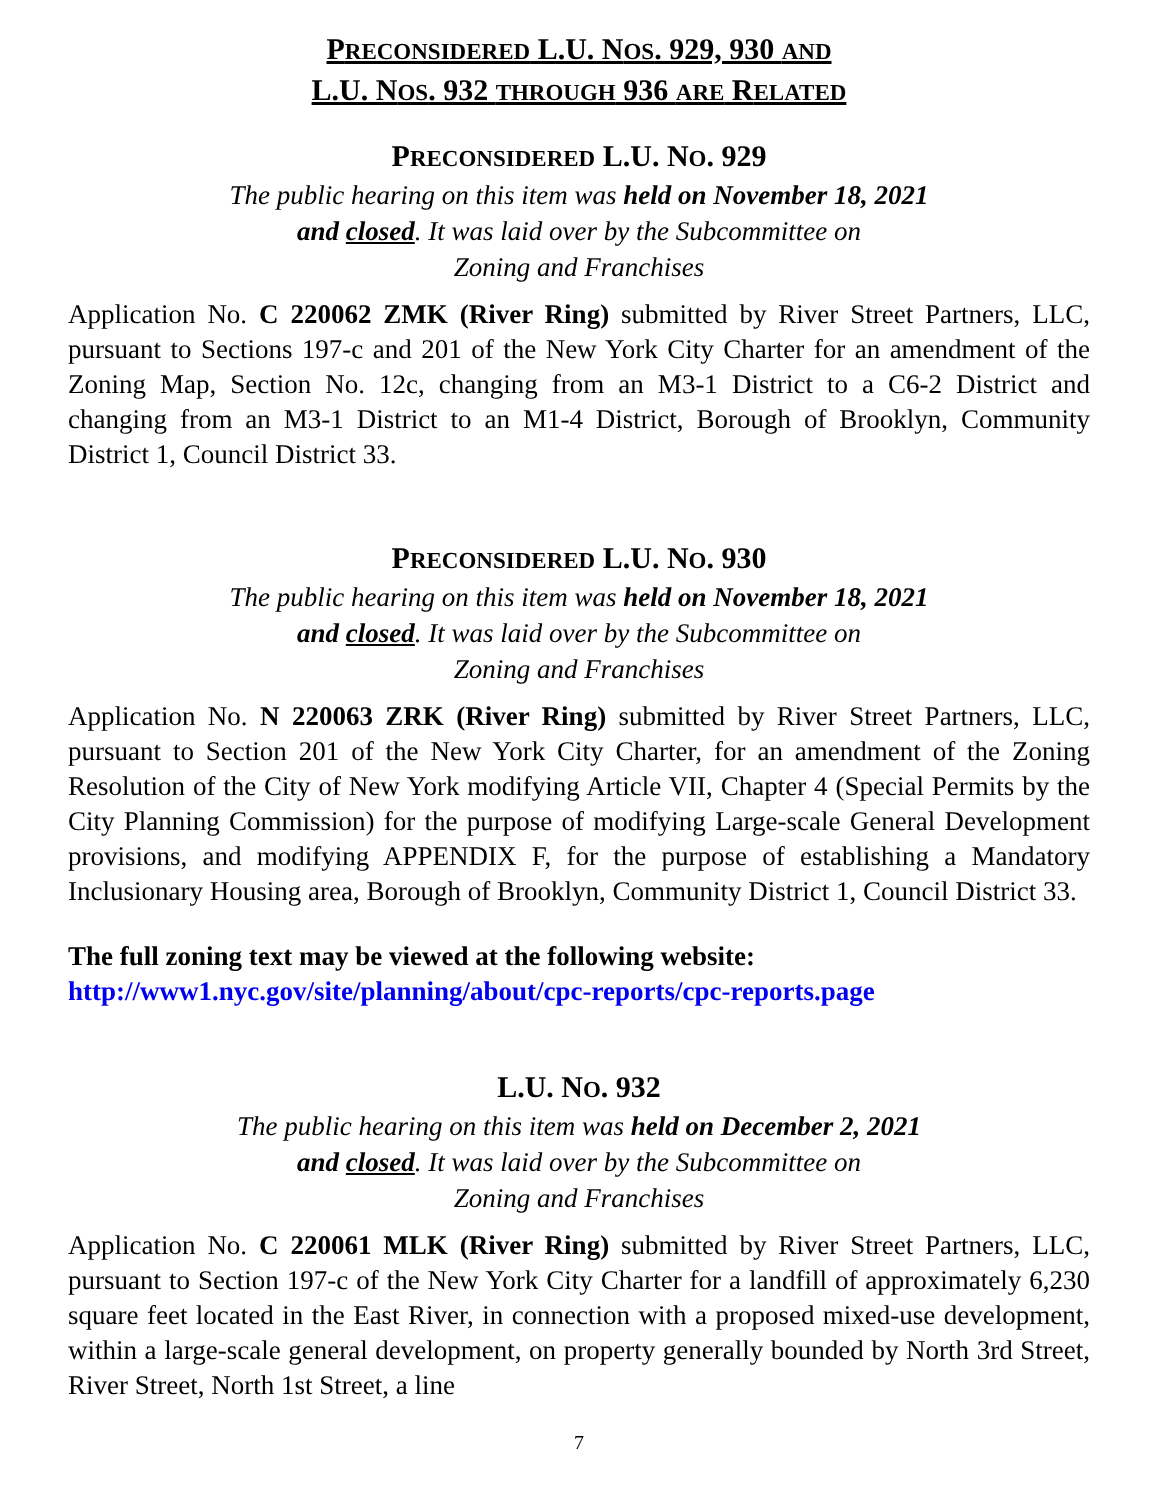PRECONSIDERED L.U. NOS. 929, 930 AND
L.U. NOS. 932 THROUGH 936 ARE RELATED
PRECONSIDERED L.U. NO. 929
The public hearing on this item was held on November 18, 2021
and closed. It was laid over by the Subcommittee on
Zoning and Franchises
Application No. C 220062 ZMK (River Ring) submitted by River Street Partners, LLC, pursuant to Sections 197-c and 201 of the New York City Charter for an amendment of the Zoning Map, Section No. 12c, changing from an M3-1 District to a C6-2 District and changing from an M3-1 District to an M1-4 District, Borough of Brooklyn, Community District 1, Council District 33.
PRECONSIDERED L.U. NO. 930
The public hearing on this item was held on November 18, 2021
and closed. It was laid over by the Subcommittee on
Zoning and Franchises
Application No. N 220063 ZRK (River Ring) submitted by River Street Partners, LLC, pursuant to Section 201 of the New York City Charter, for an amendment of the Zoning Resolution of the City of New York modifying Article VII, Chapter 4 (Special Permits by the City Planning Commission) for the purpose of modifying Large-scale General Development provisions, and modifying APPENDIX F, for the purpose of establishing a Mandatory Inclusionary Housing area, Borough of Brooklyn, Community District 1, Council District 33.
The full zoning text may be viewed at the following website:
http://www1.nyc.gov/site/planning/about/cpc-reports/cpc-reports.page
L.U. NO. 932
The public hearing on this item was held on December 2, 2021
and closed. It was laid over by the Subcommittee on
Zoning and Franchises
Application No. C 220061 MLK (River Ring) submitted by River Street Partners, LLC, pursuant to Section 197-c of the New York City Charter for a landfill of approximately 6,230 square feet located in the East River, in connection with a proposed mixed-use development, within a large-scale general development, on property generally bounded by North 3rd Street, River Street, North 1st Street, a line
7